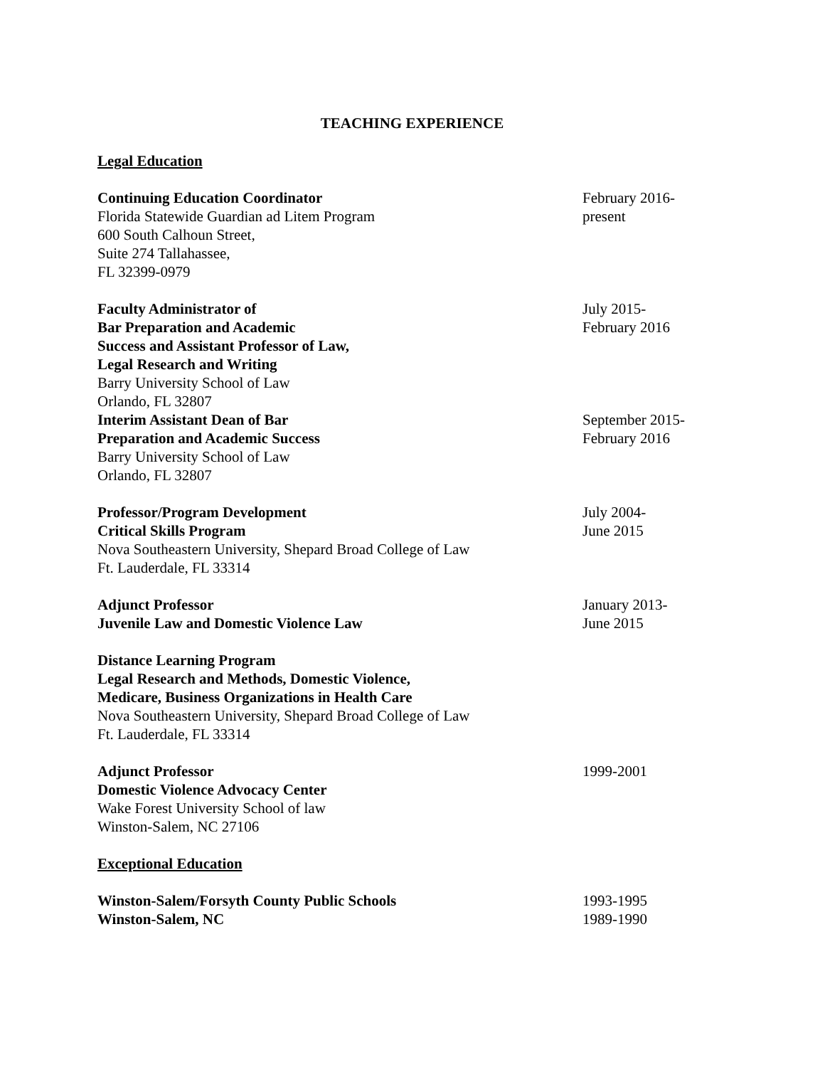TEACHING EXPERIENCE
Legal Education
Continuing Education Coordinator
Florida Statewide Guardian ad Litem Program
600 South Calhoun Street,
Suite 274 Tallahassee,
FL 32399-0979
February 2016-
present
Faculty Administrator of
Bar Preparation and Academic
Success and Assistant Professor of Law,
Legal Research and Writing
Barry University School of Law
Orlando, FL 32807
July 2015-
February 2016
Interim Assistant Dean of Bar
Preparation and Academic Success
Barry University School of Law
Orlando, FL 32807
September 2015-
February 2016
Professor/Program Development
Critical Skills Program
Nova Southeastern University, Shepard Broad College of Law
Ft. Lauderdale, FL 33314
July 2004-
June 2015
Adjunct Professor
Juvenile Law and Domestic Violence Law
January 2013-
June 2015
Distance Learning Program
Legal Research and Methods, Domestic Violence,
Medicare, Business Organizations in Health Care
Nova Southeastern University, Shepard Broad College of Law
Ft. Lauderdale, FL 33314
Adjunct Professor
Domestic Violence Advocacy Center
Wake Forest University School of law
Winston-Salem, NC 27106
1999-2001
Exceptional Education
Winston-Salem/Forsyth County Public Schools
Winston-Salem, NC
1993-1995
1989-1990